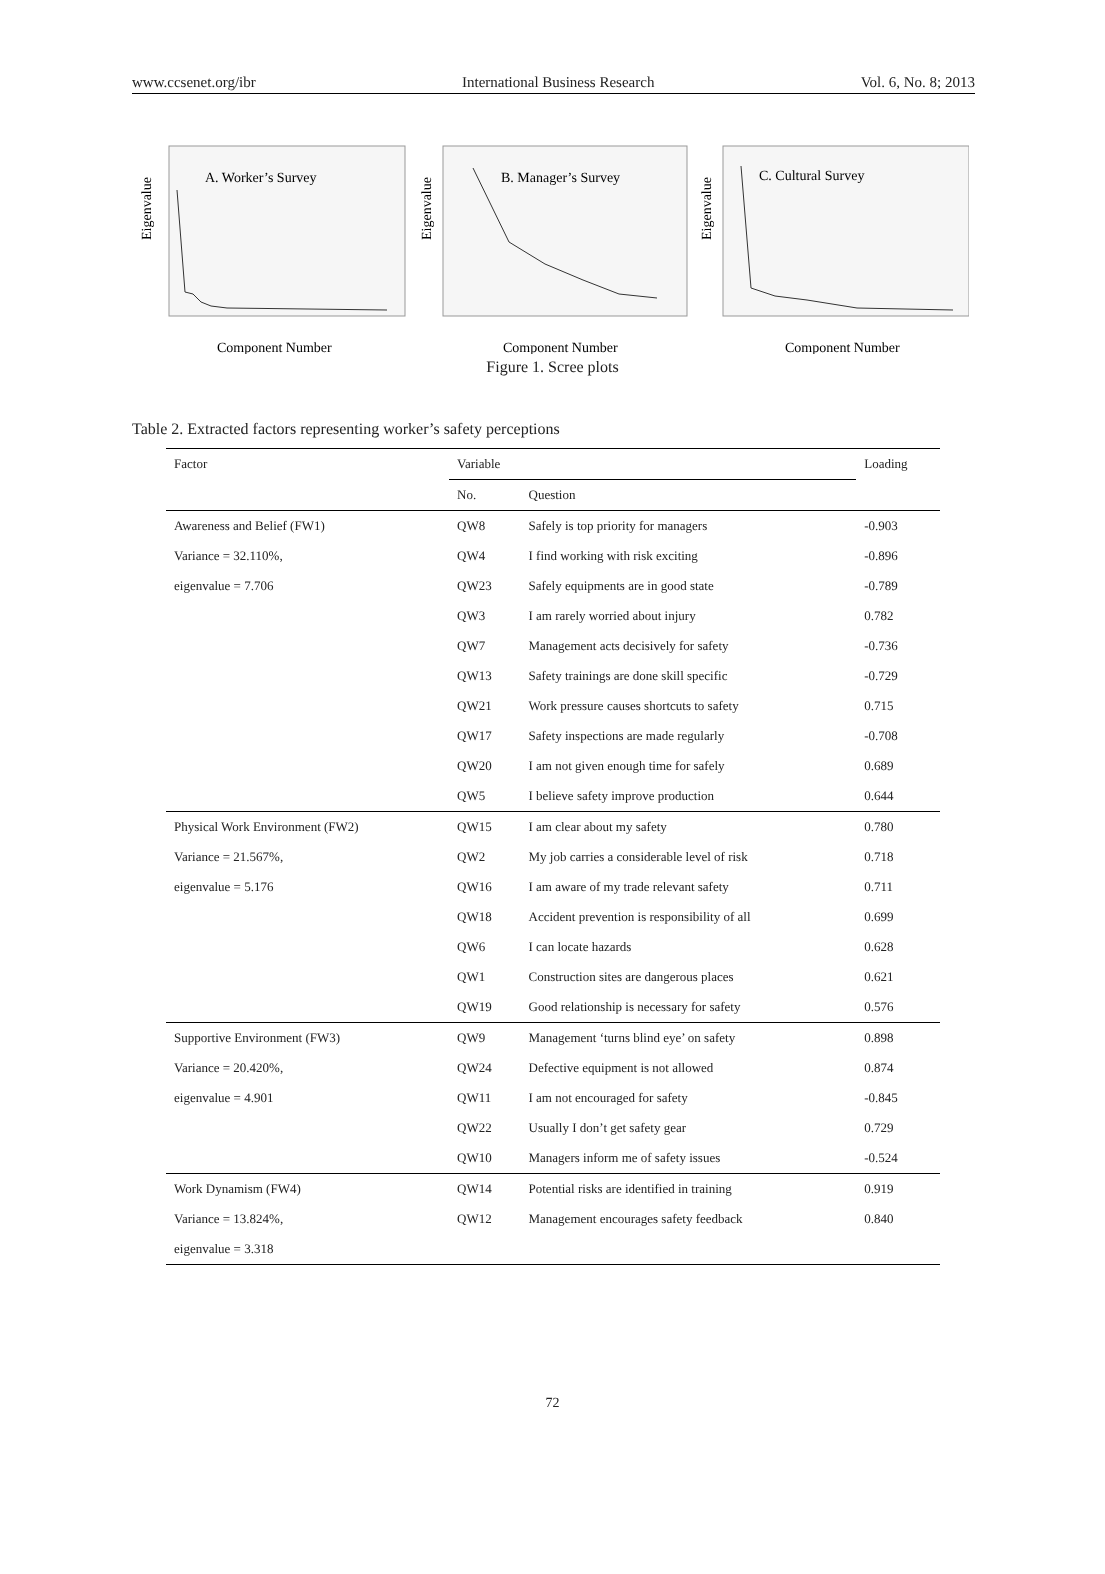www.ccsenet.org/ibr International Business Research Vol. 6, No. 8; 2013
Eigenvalue
A. Worker’s Survey
Component Number
Eigenvalue
B. Manager’s Survey
Component Number
Eigenvalue
C. Cultural Survey
Component Number
Figure 1. Scree plots
Table 2. Extracted factors representing worker’s safety perceptions
| Factor | Variable | | Loading |
| --- | --- | --- | --- |
| | No. | Question | |
| Awareness and Belief (FW1) | QW8 | Safely is top priority for managers | -0.903 |
| Variance = 32.110%, | QW4 | I find working with risk exciting | -0.896 |
| eigenvalue = 7.706 | QW23 | Safely equipments are in good state | -0.789 |
| | QW3 | I am rarely worried about injury | 0.782 |
| | QW7 | Management acts decisively for safety | -0.736 |
| | QW13 | Safety trainings are done skill specific | -0.729 |
| | QW21 | Work pressure causes shortcuts to safety | 0.715 |
| | QW17 | Safety inspections are made regularly | -0.708 |
| | QW20 | I am not given enough time for safely | 0.689 |
| | QW5 | I believe safety improve production | 0.644 |
| Physical Work Environment (FW2) | QW15 | I am clear about my safety | 0.780 |
| Variance = 21.567%, | QW2 | My job carries a considerable level of risk | 0.718 |
| eigenvalue = 5.176 | QW16 | I am aware of my trade relevant safety | 0.711 |
| | QW18 | Accident prevention is responsibility of all | 0.699 |
| | QW6 | I can locate hazards | 0.628 |
| | QW1 | Construction sites are dangerous places | 0.621 |
| | QW19 | Good relationship is necessary for safety | 0.576 |
| Supportive Environment (FW3) | QW9 | Management ‘turns blind eye’ on safety | 0.898 |
| Variance = 20.420%, | QW24 | Defective equipment is not allowed | 0.874 |
| eigenvalue = 4.901 | QW11 | I am not encouraged for safety | -0.845 |
| | QW22 | Usually I don’t get safety gear | 0.729 |
| | QW10 | Managers inform me of safety issues | -0.524 |
| Work Dynamism (FW4) | QW14 | Potential risks are identified in training | 0.919 |
| Variance = 13.824%, | QW12 | Management encourages safety feedback | 0.840 |
| eigenvalue = 3.318 | | | |
72